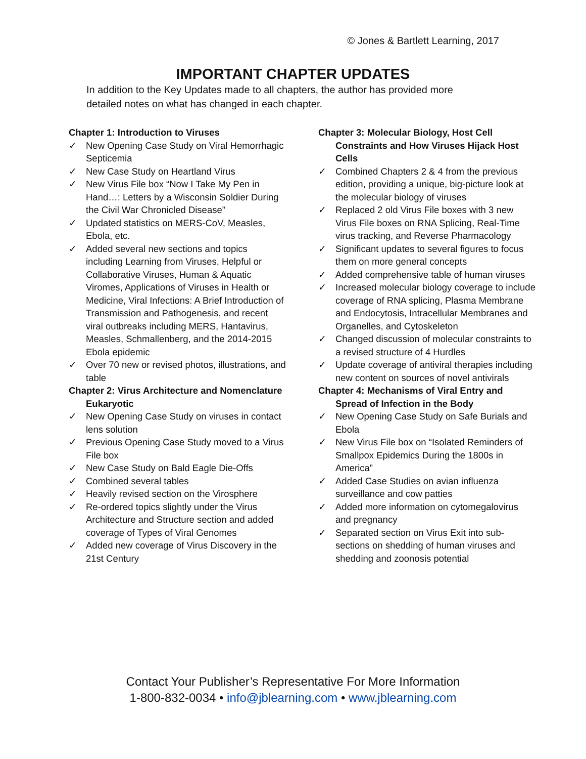© Jones & Bartlett Learning, 2017
IMPORTANT CHAPTER UPDATES
In addition to the Key Updates made to all chapters, the author has provided more detailed notes on what has changed in each chapter.
Chapter 1: Introduction to Viruses
✓ New Opening Case Study on Viral Hemorrhagic Septicemia
✓ New Case Study on Heartland Virus
✓ New Virus File box “Now I Take My Pen in Hand…: Letters by a Wisconsin Soldier During the Civil War Chronicled Disease”
✓ Updated statistics on MERS-CoV, Measles, Ebola, etc.
✓ Added several new sections and topics including Learning from Viruses, Helpful or Collaborative Viruses, Human & Aquatic Viromes, Applications of Viruses in Health or Medicine, Viral Infections: A Brief Introduction of Transmission and Pathogenesis, and recent viral outbreaks including MERS, Hantavirus, Measles, Schmallenberg, and the 2014-2015 Ebola epidemic
✓ Over 70 new or revised photos, illustrations, and table
Chapter 2: Virus Architecture and Nomenclature Eukaryotic
✓ New Opening Case Study on viruses in contact lens solution
✓ Previous Opening Case Study moved to a Virus File box
✓ New Case Study on Bald Eagle Die-Offs
✓ Combined several tables
✓ Heavily revised section on the Virosphere
✓ Re-ordered topics slightly under the Virus Architecture and Structure section and added coverage of Types of Viral Genomes
✓ Added new coverage of Virus Discovery in the 21st Century
Chapter 3: Molecular Biology, Host Cell Constraints and How Viruses Hijack Host Cells
✓ Combined Chapters 2 & 4 from the previous edition, providing a unique, big-picture look at the molecular biology of viruses
✓ Replaced 2 old Virus File boxes with 3 new Virus File boxes on RNA Splicing, Real-Time virus tracking, and Reverse Pharmacology
✓ Significant updates to several figures to focus them on more general concepts
✓ Added comprehensive table of human viruses
✓ Increased molecular biology coverage to include coverage of RNA splicing, Plasma Membrane and Endocytosis, Intracellular Membranes and Organelles, and Cytoskeleton
✓ Changed discussion of molecular constraints to a revised structure of 4 Hurdles
✓ Update coverage of antiviral therapies including new content on sources of novel antivirals
Chapter 4: Mechanisms of Viral Entry and Spread of Infection in the Body
✓ New Opening Case Study on Safe Burials and Ebola
✓ New Virus File box on “Isolated Reminders of Smallpox Epidemics During the 1800s in America”
✓ Added Case Studies on avian influenza surveillance and cow patties
✓ Added more information on cytomegalovirus and pregnancy
✓ Separated section on Virus Exit into sub-sections on shedding of human viruses and shedding and zoonosis potential
Contact Your Publisher’s Representative For More Information
1-800-832-0034 • info@jblearning.com • www.jblearning.com